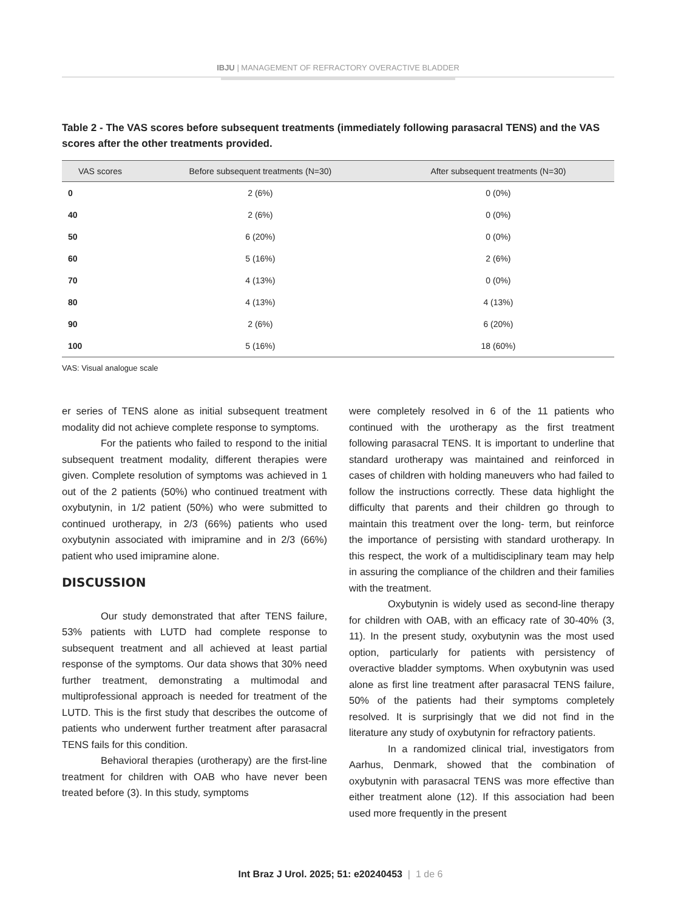IBJU | MANAGEMENT OF REFRACTORY OVERACTIVE BLADDER
Table 2 - The VAS scores before subsequent treatments (immediately following parasacral TENS) and the VAS scores after the other treatments provided.
| VAS scores | Before subsequent treatments (N=30) | After subsequent treatments (N=30) |
| --- | --- | --- |
| 0 | 2 (6%) | 0 (0%) |
| 40 | 2 (6%) | 0 (0%) |
| 50 | 6 (20%) | 0 (0%) |
| 60 | 5 (16%) | 2 (6%) |
| 70 | 4 (13%) | 0 (0%) |
| 80 | 4 (13%) | 4 (13%) |
| 90 | 2 (6%) | 6 (20%) |
| 100 | 5 (16%) | 18 (60%) |
VAS: Visual analogue scale
er series of TENS alone as initial subsequent treatment modality did not achieve complete response to symptoms.
For the patients who failed to respond to the initial subsequent treatment modality, different therapies were given. Complete resolution of symptoms was achieved in 1 out of the 2 patients (50%) who continued treatment with oxybutynin, in 1/2 patient (50%) who were submitted to continued urotherapy, in 2/3 (66%) patients who used oxybutynin associated with imipramine and in 2/3 (66%) patient who used imipramine alone.
DISCUSSION
Our study demonstrated that after TENS failure, 53% patients with LUTD had complete response to subsequent treatment and all achieved at least partial response of the symptoms. Our data shows that 30% need further treatment, demonstrating a multimodal and multiprofessional approach is needed for treatment of the LUTD. This is the first study that describes the outcome of patients who underwent further treatment after parasacral TENS fails for this condition.
Behavioral therapies (urotherapy) are the first-line treatment for children with OAB who have never been treated before (3). In this study, symptoms
were completely resolved in 6 of the 11 patients who continued with the urotherapy as the first treatment following parasacral TENS. It is important to underline that standard urotherapy was maintained and reinforced in cases of children with holding maneuvers who had failed to follow the instructions correctly. These data highlight the difficulty that parents and their children go through to maintain this treatment over the long- term, but reinforce the importance of persisting with standard urotherapy. In this respect, the work of a multidisciplinary team may help in assuring the compliance of the children and their families with the treatment.
Oxybutynin is widely used as second-line therapy for children with OAB, with an efficacy rate of 30-40% (3, 11). In the present study, oxybutynin was the most used option, particularly for patients with persistency of overactive bladder symptoms. When oxybutynin was used alone as first line treatment after parasacral TENS failure, 50% of the patients had their symptoms completely resolved. It is surprisingly that we did not find in the literature any study of oxybutynin for refractory patients.
In a randomized clinical trial, investigators from Aarhus, Denmark, showed that the combination of oxybutynin with parasacral TENS was more effective than either treatment alone (12). If this association had been used more frequently in the present
Int Braz J Urol. 2025; 51: e20240453 | 1 de 6